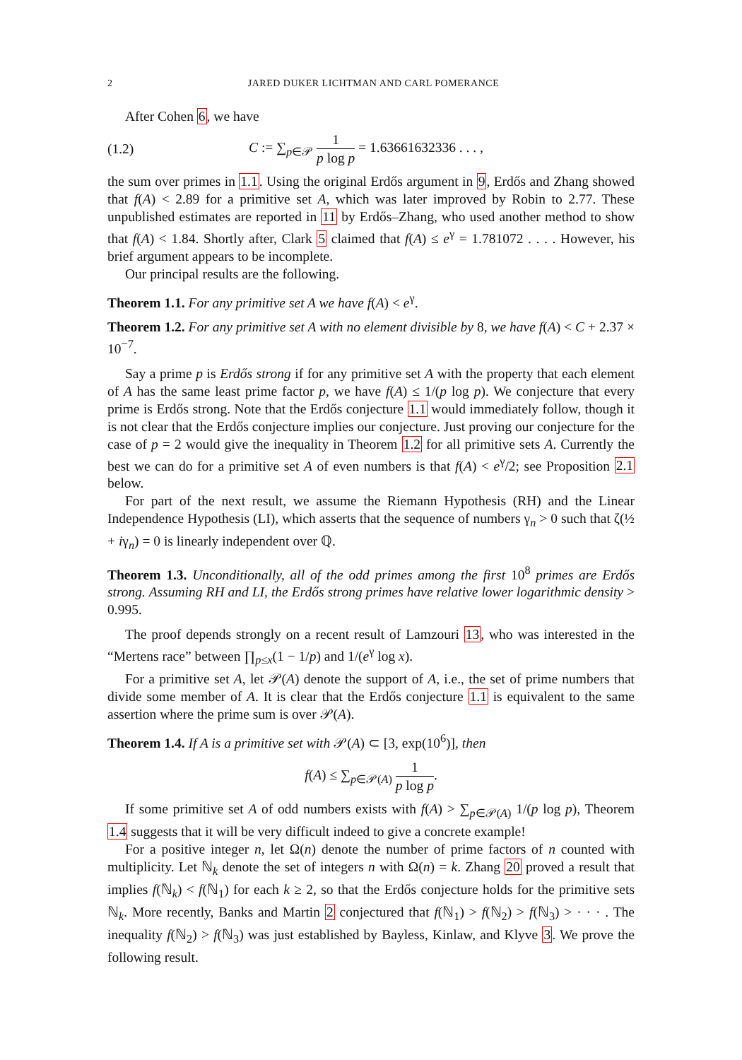2 JARED DUKER LICHTMAN AND CARL POMERANCE
After Cohen 6, we have
(1.2) C := ∑<sub>p∈𝒫</sub> 1 p log p = 1.63661632336 . . . ,
the sum over primes in 1.1. Using the original Erdős argument in 9, Erdős and Zhang showed that f(A) < 2.89 for a primitive set A, which was later improved by Robin to 2.77. These unpublished estimates are reported in 11 by Erdős–Zhang, who used another method to show that f(A) < 1.84. Shortly after, Clark 5 claimed that f(A) ≤ e<sup>γ</sup> = 1.781072 . . . . However, his brief argument appears to be incomplete.
Our principal results are the following.
Theorem 1.1. For any primitive set A we have f(A) < e<sup>γ</sup>.
Theorem 1.2. For any primitive set A with no element divisible by 8, we have f(A) < C + 2.37 × 10<sup>−7</sup>.
Say a prime p is Erdős strong if for any primitive set A with the property that each element of A has the same least prime factor p, we have f(A) ≤ 1/(p log p). We conjecture that every prime is Erdős strong. Note that the Erdős conjecture 1.1 would immediately follow, though it is not clear that the Erdős conjecture implies our conjecture. Just proving our conjecture for the case of p = 2 would give the inequality in Theorem 1.2 for all primitive sets A. Currently the best we can do for a primitive set A of even numbers is that f(A) < e<sup>γ</sup>/2; see Proposition 2.1 below.
For part of the next result, we assume the Riemann Hypothesis (RH) and the Linear Independence Hypothesis (LI), which asserts that the sequence of numbers γ<sub>n</sub> > 0 such that ζ(½ + iγ<sub>n</sub>) = 0 is linearly independent over ℚ.
Theorem 1.3. Unconditionally, all of the odd primes among the first 10<sup>8</sup> primes are Erdős strong. Assuming RH and LI, the Erdős strong primes have relative lower logarithmic density > 0.995.
The proof depends strongly on a recent result of Lamzouri 13, who was interested in the “Mertens race” between ∏<sub>p≤x</sub>(1 − 1/p) and 1/(e<sup>γ</sup> log x).
For a primitive set A, let 𝒫(A) denote the support of A, i.e., the set of prime numbers that divide some member of A. It is clear that the Erdős conjecture 1.1 is equivalent to the same assertion where the prime sum is over 𝒫(A).
Theorem 1.4. If A is a primitive set with 𝒫(A) ⊂ [3, exp(10<sup>6</sup>)], then
f(A) ≤ ∑<sub>p∈𝒫(A)</sub> 1 p log p.
If some primitive set A of odd numbers exists with f(A) > ∑<sub>p∈𝒫(A)</sub> 1/(p log p), Theorem 1.4 suggests that it will be very difficult indeed to give a concrete example!
For a positive integer n, let Ω(n) denote the number of prime factors of n counted with multiplicity. Let ℕ<sub>k</sub> denote the set of integers n with Ω(n) = k. Zhang 20 proved a result that implies f(ℕ<sub>k</sub>) < f(ℕ<sub>1</sub>) for each k ≥ 2, so that the Erdős conjecture holds for the primitive sets ℕ<sub>k</sub>. More recently, Banks and Martin 2 conjectured that f(ℕ<sub>1</sub>) > f(ℕ<sub>2</sub>) > f(ℕ<sub>3</sub>) > · · · . The inequality f(ℕ<sub>2</sub>) > f(ℕ<sub>3</sub>) was just established by Bayless, Kinlaw, and Klyve 3. We prove the following result.